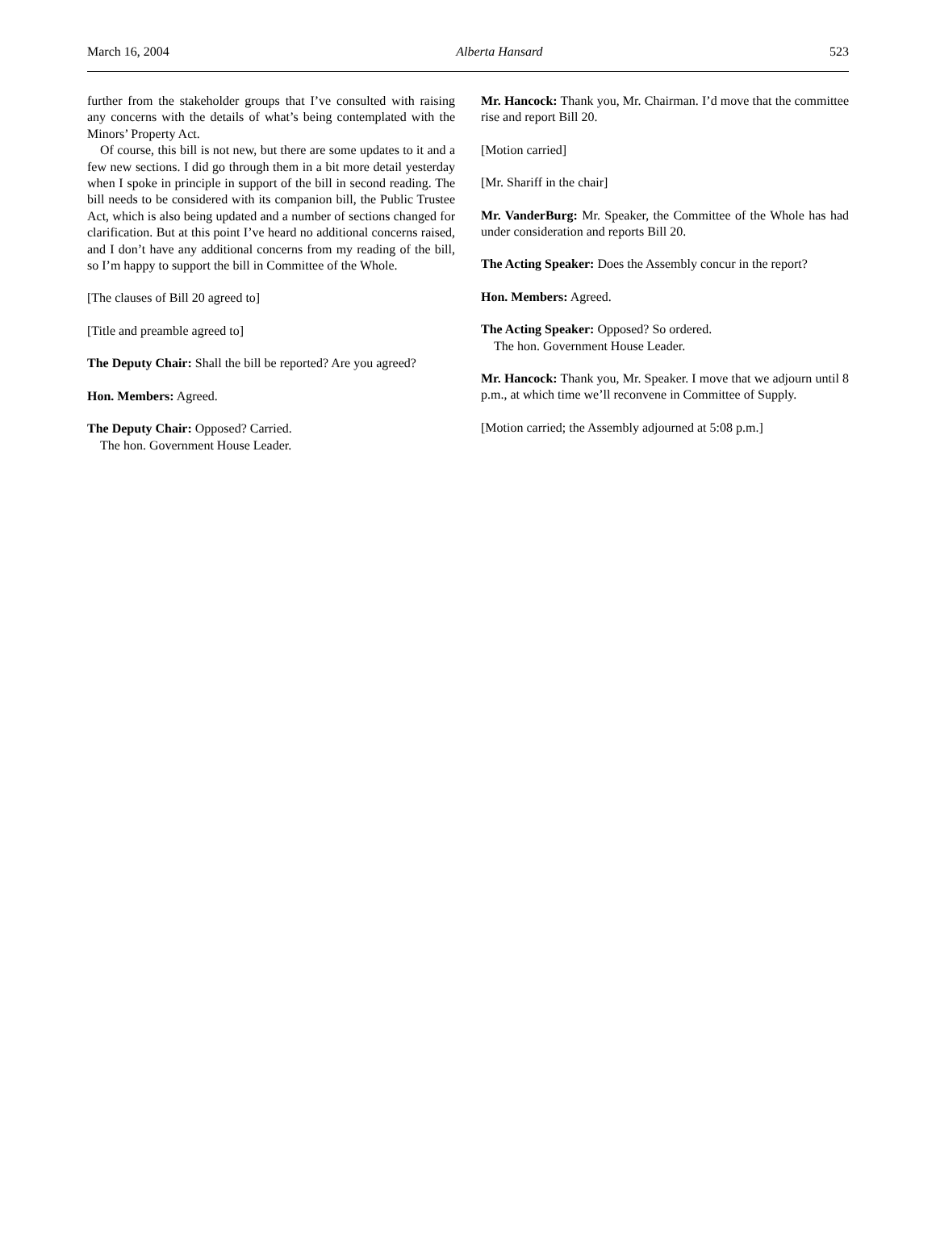March 16, 2004 Alberta Hansard 523
further from the stakeholder groups that I’ve consulted with raising any concerns with the details of what’s being contemplated with the Minors’ Property Act.
Of course, this bill is not new, but there are some updates to it and a few new sections. I did go through them in a bit more detail yesterday when I spoke in principle in support of the bill in second reading. The bill needs to be considered with its companion bill, the Public Trustee Act, which is also being updated and a number of sections changed for clarification. But at this point I’ve heard no additional concerns raised, and I don’t have any additional concerns from my reading of the bill, so I’m happy to support the bill in Committee of the Whole.
[The clauses of Bill 20 agreed to]
[Title and preamble agreed to]
The Deputy Chair: Shall the bill be reported? Are you agreed?
Hon. Members: Agreed.
The Deputy Chair: Opposed? Carried.
The hon. Government House Leader.
Mr. Hancock: Thank you, Mr. Chairman. I’d move that the committee rise and report Bill 20.
[Motion carried]
[Mr. Shariff in the chair]
Mr. VanderBurg: Mr. Speaker, the Committee of the Whole has had under consideration and reports Bill 20.
The Acting Speaker: Does the Assembly concur in the report?
Hon. Members: Agreed.
The Acting Speaker: Opposed? So ordered.
The hon. Government House Leader.
Mr. Hancock: Thank you, Mr. Speaker. I move that we adjourn until 8 p.m., at which time we’ll reconvene in Committee of Supply.
[Motion carried; the Assembly adjourned at 5:08 p.m.]